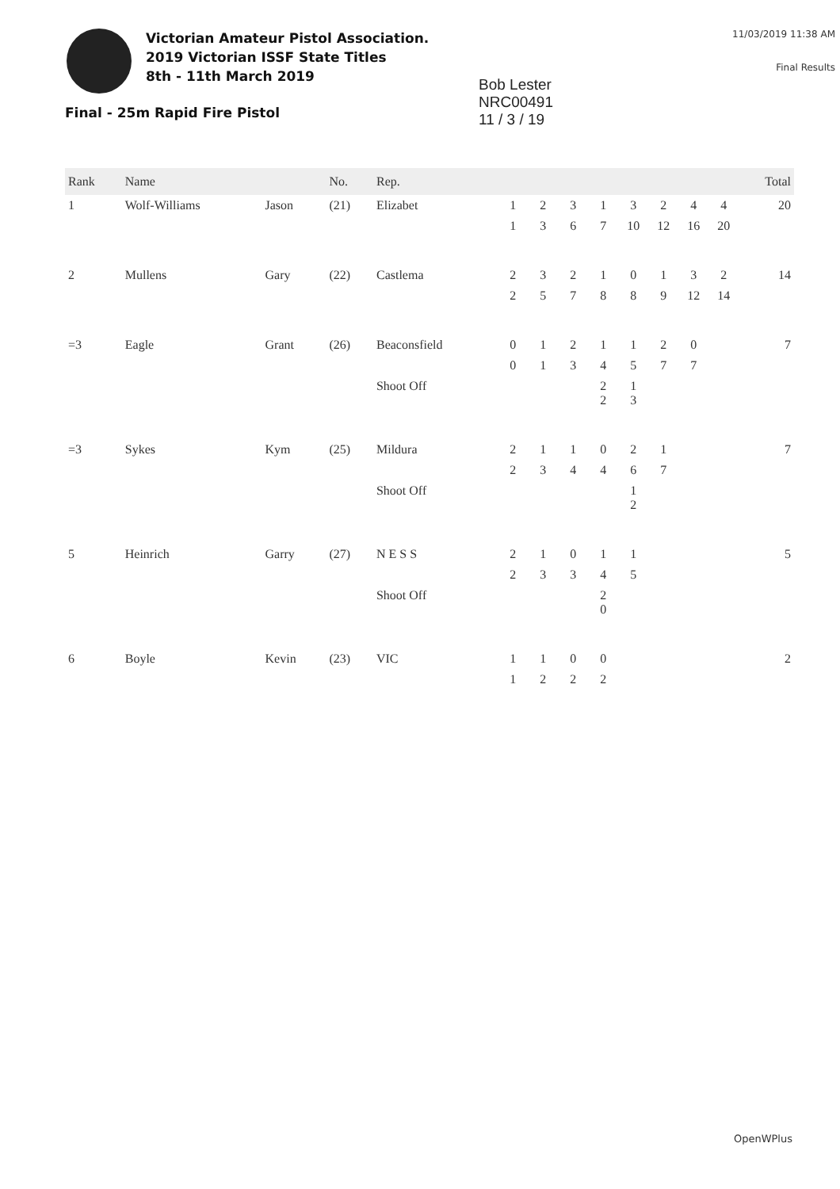Victorian Amateur Pistol Association.
2019 Victorian ISSF State Titles
8th - 11th March 2019
Bob Lester
NRC00491
11 / 3 / 19
11/03/2019 11:38 AM
Final Results
Final - 25m Rapid Fire Pistol
| Rank | Name | | No. | Rep. | | | | | | | | | Total |
| --- | --- | --- | --- | --- | --- | --- | --- | --- | --- | --- | --- | --- | --- |
| 1 | Wolf-Williams | Jason | (21) | Elizabet | 1 | 2 | 3 | 1 | 3 | 2 | 4 | 4 | 20 |
| | | | | | 1 | 3 | 6 | 7 | 10 | 12 | 16 | 20 | |
| 2 | Mullens | Gary | (22) | Castlema | 2 | 3 | 2 | 1 | 0 | 1 | 3 | 2 | 14 |
| | | | | | 2 | 5 | 7 | 8 | 8 | 9 | 12 | 14 | |
| =3 | Eagle | Grant | (26) | Beaconsfield | 0 | 1 | 2 | 1 | 1 | 2 | 0 | | 7 |
| | | | | | 0 | 1 | 3 | 4 | 5 | 7 | 7 | | |
| | | | | Shoot Off | | | | 2 2 | 1 3 | | | | |
| =3 | Sykes | Kym | (25) | Mildura | 2 | 1 | 1 | 0 | 2 | 1 | | | 7 |
| | | | | | 2 | 3 | 4 | 4 | 6 | 7 | | | |
| | | | | Shoot Off | | | | | 1 2 | | | | |
| 5 | Heinrich | Garry | (27) | N E S S | 2 | 1 | 0 | 1 | 1 | | | | 5 |
| | | | | | 2 | 3 | 3 | 4 | 5 | | | | |
| | | | | Shoot Off | | | | 2 0 | | | | | |
| 6 | Boyle | Kevin | (23) | VIC | 1 | 1 | 0 | 0 | | | | | 2 |
| | | | | | 1 | 2 | 2 | 2 | | | | | |
OpenWPlus